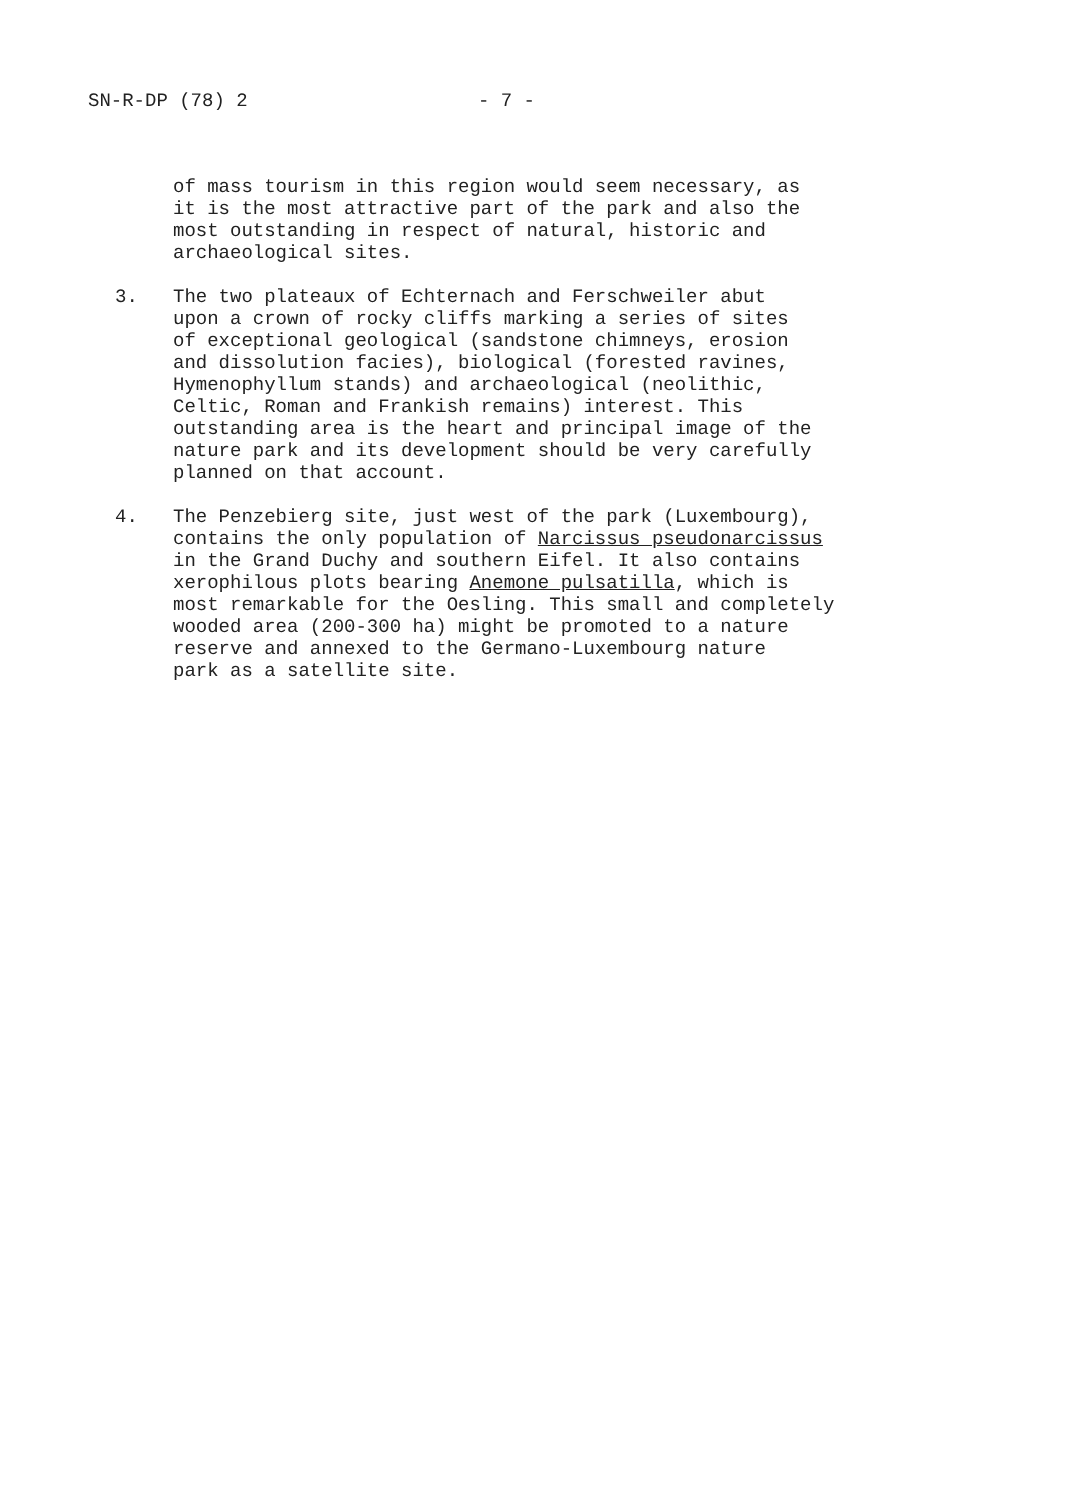SN-R-DP (78) 2 - 7 -
of mass tourism in this region would seem necessary, as
it is the most attractive part of the park and also the
most outstanding in respect of natural, historic and
archaeological sites.
3. The two plateaux of Echternach and Ferschweiler abut
upon a crown of rocky cliffs marking a series of sites
of exceptional geological (sandstone chimneys, erosion
and dissolution facies), biological (forested ravines,
Hymenophyllum stands) and archaeological (neolithic,
Celtic, Roman and Frankish remains) interest. This
outstanding area is the heart and principal image of the
nature park and its development should be very carefully
planned on that account.
4. The Penzebierg site, just west of the park (Luxembourg),
contains the only population of Narcissus pseudonarcissus
in the Grand Duchy and southern Eifel. It also contains
xerophilous plots bearing Anemone pulsatilla, which is
most remarkable for the Oesling. This small and completely
wooded area (200-300 ha) might be promoted to a nature
reserve and annexed to the Germano-Luxembourg nature
park as a satellite site.